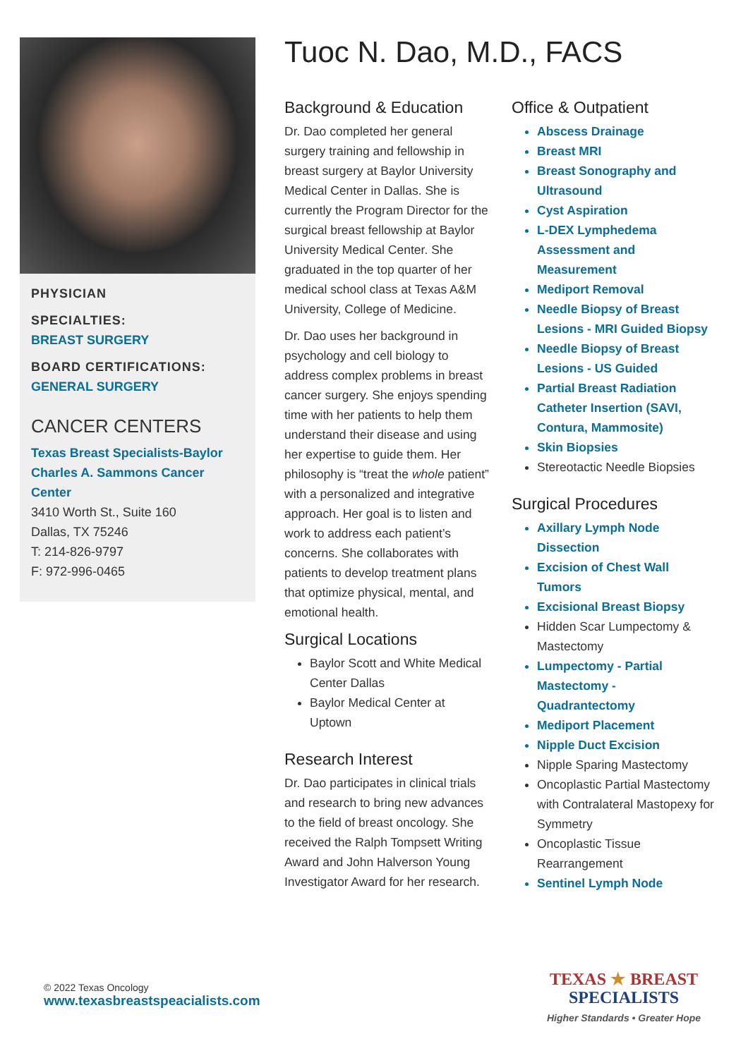PHYSICIAN
SPECIALTIES:
BREAST SURGERY
BOARD CERTIFICATIONS:
GENERAL SURGERY
CANCER CENTERS
Texas Breast Specialists-Baylor Charles A. Sammons Cancer Center
3410 Worth St., Suite 160
Dallas, TX 75246
T: 214-826-9797
F: 972-996-0465
Tuoc N. Dao, M.D., FACS
Background & Education
Dr. Dao completed her general surgery training and fellowship in breast surgery at Baylor University Medical Center in Dallas. She is currently the Program Director for the surgical breast fellowship at Baylor University Medical Center. She graduated in the top quarter of her medical school class at Texas A&M University, College of Medicine.
Dr. Dao uses her background in psychology and cell biology to address complex problems in breast cancer surgery. She enjoys spending time with her patients to help them understand their disease and using her expertise to guide them. Her philosophy is “treat the whole patient” with a personalized and integrative approach. Her goal is to listen and work to address each patient’s concerns. She collaborates with patients to develop treatment plans that optimize physical, mental, and emotional health.
Surgical Locations
Baylor Scott and White Medical Center Dallas
Baylor Medical Center at Uptown
Research Interest
Dr. Dao participates in clinical trials and research to bring new advances to the field of breast oncology. She received the Ralph Tompsett Writing Award and John Halverson Young Investigator Award for her research.
Office & Outpatient
Abscess Drainage
Breast MRI
Breast Sonography and Ultrasound
Cyst Aspiration
L-DEX Lymphedema Assessment and Measurement
Mediport Removal
Needle Biopsy of Breast Lesions - MRI Guided Biopsy
Needle Biopsy of Breast Lesions - US Guided
Partial Breast Radiation Catheter Insertion (SAVI, Contura, Mammosite)
Skin Biopsies
Stereotactic Needle Biopsies
Surgical Procedures
Axillary Lymph Node Dissection
Excision of Chest Wall Tumors
Excisional Breast Biopsy
Hidden Scar Lumpectomy & Mastectomy
Lumpectomy - Partial Mastectomy - Quadrantectomy
Mediport Placement
Nipple Duct Excision
Nipple Sparing Mastectomy
Oncoplastic Partial Mastectomy with Contralateral Mastopexy for Symmetry
Oncoplastic Tissue Rearrangement
Sentinel Lymph Node
© 2022 Texas Oncology
www.texasbreastspeacialists.com
TEXAS ★ BREAST
SPECIALISTS
Higher Standards • Greater Hope